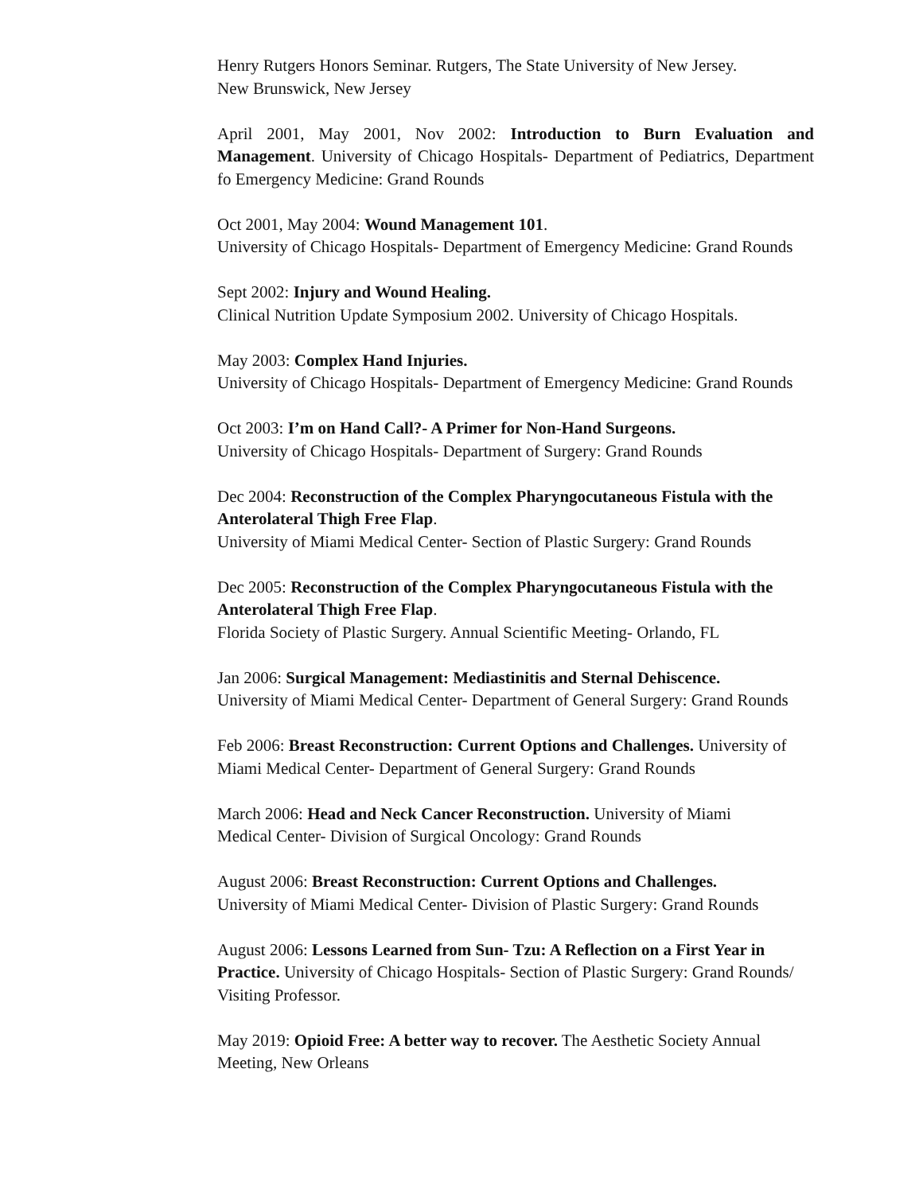Henry Rutgers Honors Seminar. Rutgers, The State University of New Jersey.
New Brunswick, New Jersey
April 2001, May 2001, Nov 2002: Introduction to Burn Evaluation and Management. University of Chicago Hospitals- Department of Pediatrics, Department fo Emergency Medicine: Grand Rounds
Oct 2001, May 2004: Wound Management 101.
University of Chicago Hospitals- Department of Emergency Medicine: Grand Rounds
Sept 2002: Injury and Wound Healing.
Clinical Nutrition Update Symposium 2002. University of Chicago Hospitals.
May 2003: Complex Hand Injuries.
University of Chicago Hospitals- Department of Emergency Medicine: Grand Rounds
Oct 2003: I’m on Hand Call?- A Primer for Non-Hand Surgeons.
University of Chicago Hospitals- Department of Surgery: Grand Rounds
Dec 2004: Reconstruction of the Complex Pharyngocutaneous Fistula with the Anterolateral Thigh Free Flap.
University of Miami Medical Center- Section of Plastic Surgery: Grand Rounds
Dec 2005: Reconstruction of the Complex Pharyngocutaneous Fistula with the Anterolateral Thigh Free Flap.
Florida Society of Plastic Surgery. Annual Scientific Meeting- Orlando, FL
Jan 2006: Surgical Management: Mediastinitis and Sternal Dehiscence.
University of Miami Medical Center- Department of General Surgery: Grand Rounds
Feb 2006: Breast Reconstruction: Current Options and Challenges. University of Miami Medical Center- Department of General Surgery: Grand Rounds
March 2006: Head and Neck Cancer Reconstruction. University of Miami
Medical Center- Division of Surgical Oncology: Grand Rounds
August 2006: Breast Reconstruction: Current Options and Challenges.
University of Miami Medical Center- Division of Plastic Surgery: Grand Rounds
August 2006: Lessons Learned from Sun- Tzu: A Reflection on a First Year in Practice. University of Chicago Hospitals- Section of Plastic Surgery: Grand Rounds/ Visiting Professor.
May 2019: Opioid Free: A better way to recover. The Aesthetic Society Annual Meeting, New Orleans